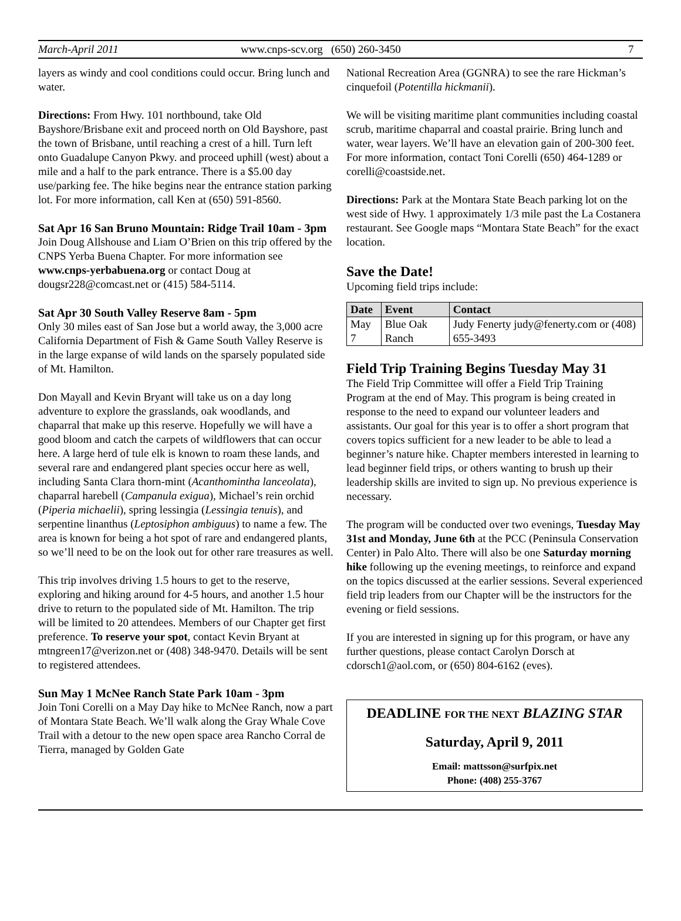March-April 2011 www.cnps-scv.org (650) 260-3450 7
layers as windy and cool conditions could occur. Bring lunch and water.
Directions: From Hwy. 101 northbound, take Old Bayshore/Brisbane exit and proceed north on Old Bayshore, past the town of Brisbane, until reaching a crest of a hill. Turn left onto Guadalupe Canyon Pkwy. and proceed uphill (west) about a mile and a half to the park entrance. There is a $5.00 day use/parking fee. The hike begins near the entrance station parking lot. For more information, call Ken at (650) 591-8560.
Sat Apr 16 San Bruno Mountain: Ridge Trail 10am - 3pm
Join Doug Allshouse and Liam O’Brien on this trip offered by the CNPS Yerba Buena Chapter. For more information see www.cnps-yerbabuena.org or contact Doug at dougsr228@comcast.net or (415) 584-5114.
Sat Apr 30 South Valley Reserve 8am - 5pm
Only 30 miles east of San Jose but a world away, the 3,000 acre California Department of Fish & Game South Valley Reserve is in the large expanse of wild lands on the sparsely populated side of Mt. Hamilton.
Don Mayall and Kevin Bryant will take us on a day long adventure to explore the grasslands, oak woodlands, and chaparral that make up this reserve. Hopefully we will have a good bloom and catch the carpets of wildflowers that can occur here. A large herd of tule elk is known to roam these lands, and several rare and endangered plant species occur here as well, including Santa Clara thorn-mint (Acanthomintha lanceolata), chaparral harebell (Campanula exigua), Michael’s rein orchid (Piperia michaelii), spring lessingia (Lessingia tenuis), and serpentine linanthus (Leptosiphon ambiguus) to name a few. The area is known for being a hot spot of rare and endangered plants, so we’ll need to be on the look out for other rare treasures as well.
This trip involves driving 1.5 hours to get to the reserve, exploring and hiking around for 4-5 hours, and another 1.5 hour drive to return to the populated side of Mt. Hamilton. The trip will be limited to 20 attendees. Members of our Chapter get first preference. To reserve your spot, contact Kevin Bryant at mtngreen17@verizon.net or (408) 348-9470. Details will be sent to registered attendees.
Sun May 1 McNee Ranch State Park 10am - 3pm
Join Toni Corelli on a May Day hike to McNee Ranch, now a part of Montara State Beach. We’ll walk along the Gray Whale Cove Trail with a detour to the new open space area Rancho Corral de Tierra, managed by Golden Gate
National Recreation Area (GGNRA) to see the rare Hickman’s cinquefoil (Potentilla hickmanii).
We will be visiting maritime plant communities including coastal scrub, maritime chaparral and coastal prairie. Bring lunch and water, wear layers. We’ll have an elevation gain of 200-300 feet. For more information, contact Toni Corelli (650) 464-1289 or corelli@coastside.net.
Directions: Park at the Montara State Beach parking lot on the west side of Hwy. 1 approximately 1/3 mile past the La Costanera restaurant. See Google maps “Montara State Beach” for the exact location.
Save the Date!
Upcoming field trips include:
| Date | Event | Contact |
| --- | --- | --- |
| May 7 | Blue Oak Ranch | Judy Fenerty judy@fenerty.com or (408) 655-3493 |
Field Trip Training Begins Tuesday May 31
The Field Trip Committee will offer a Field Trip Training Program at the end of May. This program is being created in response to the need to expand our volunteer leaders and assistants. Our goal for this year is to offer a short program that covers topics sufficient for a new leader to be able to lead a beginner’s nature hike. Chapter members interested in learning to lead beginner field trips, or others wanting to brush up their leadership skills are invited to sign up. No previous experience is necessary.
The program will be conducted over two evenings, Tuesday May 31st and Monday, June 6th at the PCC (Peninsula Conservation Center) in Palo Alto. There will also be one Saturday morning hike following up the evening meetings, to reinforce and expand on the topics discussed at the earlier sessions. Several experienced field trip leaders from our Chapter will be the instructors for the evening or field sessions.
If you are interested in signing up for this program, or have any further questions, please contact Carolyn Dorsch at cdorsch1@aol.com, or (650) 804-6162 (eves).
DEADLINE FOR THE NEXT BLAZING STAR
Saturday, April 9, 2011
Email: mattsson@surfpix.net
Phone: (408) 255-3767